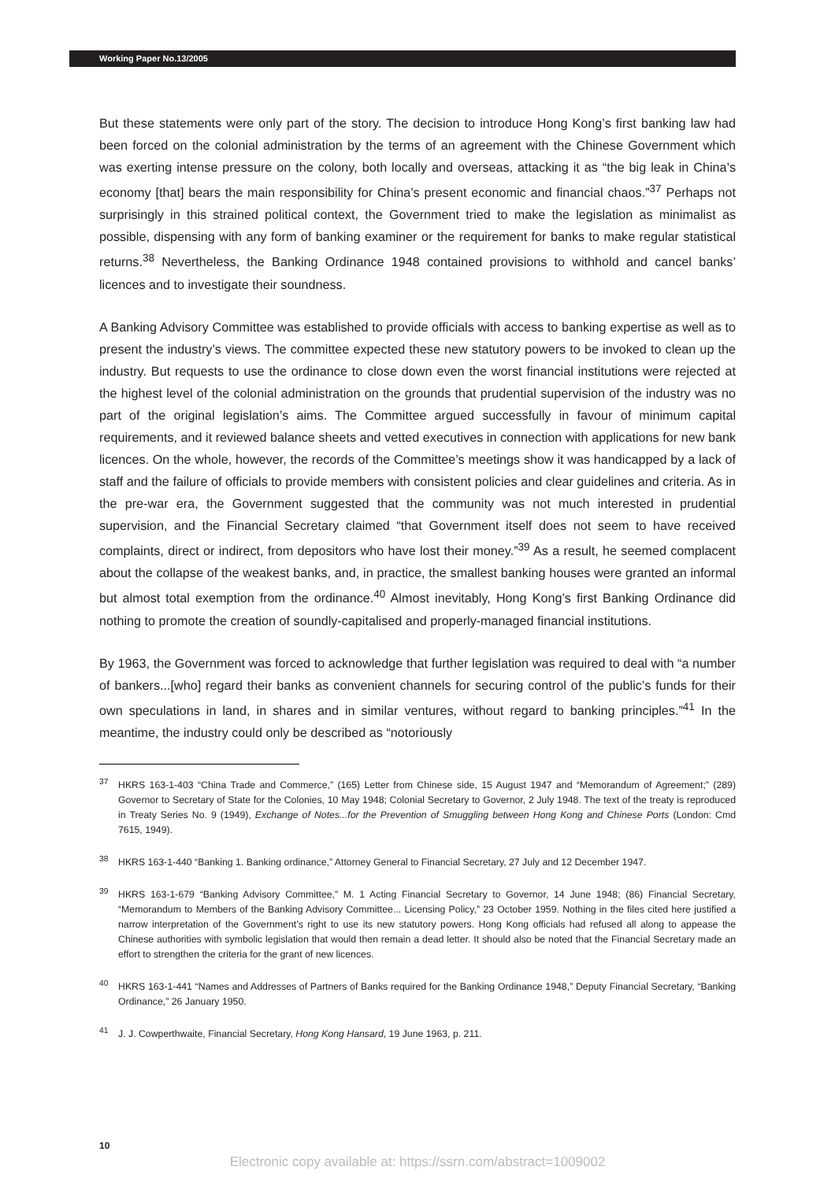Working Paper No.13/2005
But these statements were only part of the story. The decision to introduce Hong Kong’s first banking law had been forced on the colonial administration by the terms of an agreement with the Chinese Government which was exerting intense pressure on the colony, both locally and overseas, attacking it as “the big leak in China’s economy [that] bears the main responsibility for China’s present economic and financial chaos.”<sup>37</sup> Perhaps not surprisingly in this strained political context, the Government tried to make the legislation as minimalist as possible, dispensing with any form of banking examiner or the requirement for banks to make regular statistical returns.<sup>38</sup> Nevertheless, the Banking Ordinance 1948 contained provisions to withhold and cancel banks’ licences and to investigate their soundness.
A Banking Advisory Committee was established to provide officials with access to banking expertise as well as to present the industry’s views. The committee expected these new statutory powers to be invoked to clean up the industry. But requests to use the ordinance to close down even the worst financial institutions were rejected at the highest level of the colonial administration on the grounds that prudential supervision of the industry was no part of the original legislation’s aims. The Committee argued successfully in favour of minimum capital requirements, and it reviewed balance sheets and vetted executives in connection with applications for new bank licences. On the whole, however, the records of the Committee’s meetings show it was handicapped by a lack of staff and the failure of officials to provide members with consistent policies and clear guidelines and criteria. As in the pre-war era, the Government suggested that the community was not much interested in prudential supervision, and the Financial Secretary claimed “that Government itself does not seem to have received complaints, direct or indirect, from depositors who have lost their money.”<sup>39</sup> As a result, he seemed complacent about the collapse of the weakest banks, and, in practice, the smallest banking houses were granted an informal but almost total exemption from the ordinance.<sup>40</sup> Almost inevitably, Hong Kong’s first Banking Ordinance did nothing to promote the creation of soundly-capitalised and properly-managed financial institutions.
By 1963, the Government was forced to acknowledge that further legislation was required to deal with “a number of bankers...[who] regard their banks as convenient channels for securing control of the public’s funds for their own speculations in land, in shares and in similar ventures, without regard to banking principles.”<sup>41</sup> In the meantime, the industry could only be described as “notoriously
<sup>37</sup>HKRS 163-1-403 “China Trade and Commerce,” (165) Letter from Chinese side, 15 August 1947 and “Memorandum of Agreement;” (289) Governor to Secretary of State for the Colonies, 10 May 1948; Colonial Secretary to Governor, 2 July 1948. The text of the treaty is reproduced in Treaty Series No. 9 (1949), Exchange of Notes...for the Prevention of Smuggling between Hong Kong and Chinese Ports (London: Cmd 7615, 1949).
<sup>38</sup>HKRS 163-1-440 “Banking 1. Banking ordinance,” Attorney General to Financial Secretary, 27 July and 12 December 1947.
<sup>39</sup>HKRS 163-1-679 “Banking Advisory Committee,” M. 1 Acting Financial Secretary to Governor, 14 June 1948; (86) Financial Secretary, “Memorandum to Members of the Banking Advisory Committee... Licensing Policy,” 23 October 1959. Nothing in the files cited here justified a narrow interpretation of the Government’s right to use its new statutory powers. Hong Kong officials had refused all along to appease the Chinese authorities with symbolic legislation that would then remain a dead letter. It should also be noted that the Financial Secretary made an effort to strengthen the criteria for the grant of new licences.
<sup>40</sup>HKRS 163-1-441 “Names and Addresses of Partners of Banks required for the Banking Ordinance 1948,” Deputy Financial Secretary, “Banking Ordinance,” 26 January 1950.
<sup>41</sup> J. J. Cowperthwaite, Financial Secretary, Hong Kong Hansard, 19 June 1963, p. 211.
10
Electronic copy available at: https://ssrn.com/abstract=1009002